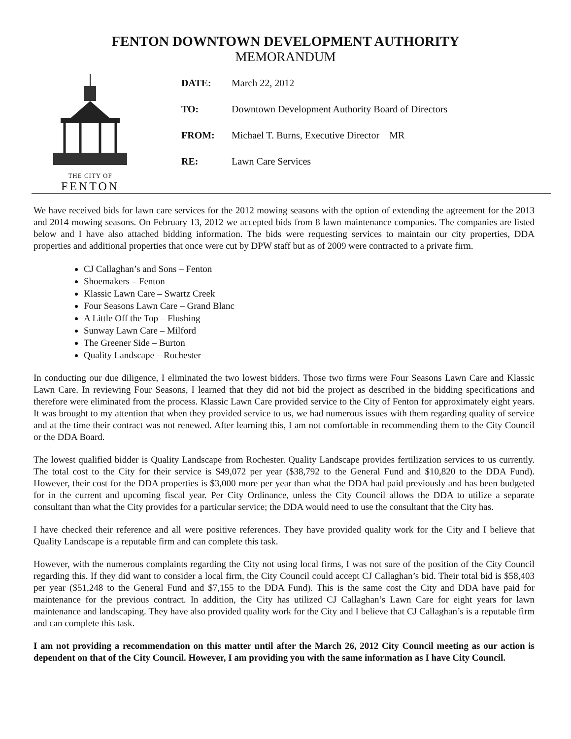FENTON DOWNTOWN DEVELOPMENT AUTHORITY
MEMORANDUM
THE CITY OF
FENTON
| DATE: | March 22, 2012 |
| TO: | Downtown Development Authority Board of Directors |
| FROM: | Michael T. Burns, Executive Director MR |
| RE: | Lawn Care Services |
We have received bids for lawn care services for the 2012 mowing seasons with the option of extending the agreement for the 2013 and 2014 mowing seasons. On February 13, 2012 we accepted bids from 8 lawn maintenance companies. The companies are listed below and I have also attached bidding information. The bids were requesting services to maintain our city properties, DDA properties and additional properties that once were cut by DPW staff but as of 2009 were contracted to a private firm.
CJ Callaghan’s and Sons – Fenton
Shoemakers – Fenton
Klassic Lawn Care – Swartz Creek
Four Seasons Lawn Care – Grand Blanc
A Little Off the Top – Flushing
Sunway Lawn Care – Milford
The Greener Side – Burton
Quality Landscape – Rochester
In conducting our due diligence, I eliminated the two lowest bidders. Those two firms were Four Seasons Lawn Care and Klassic Lawn Care. In reviewing Four Seasons, I learned that they did not bid the project as described in the bidding specifications and therefore were eliminated from the process. Klassic Lawn Care provided service to the City of Fenton for approximately eight years. It was brought to my attention that when they provided service to us, we had numerous issues with them regarding quality of service and at the time their contract was not renewed. After learning this, I am not comfortable in recommending them to the City Council or the DDA Board.
The lowest qualified bidder is Quality Landscape from Rochester. Quality Landscape provides fertilization services to us currently. The total cost to the City for their service is $49,072 per year ($38,792 to the General Fund and $10,820 to the DDA Fund). However, their cost for the DDA properties is $3,000 more per year than what the DDA had paid previously and has been budgeted for in the current and upcoming fiscal year. Per City Ordinance, unless the City Council allows the DDA to utilize a separate consultant than what the City provides for a particular service; the DDA would need to use the consultant that the City has.
I have checked their reference and all were positive references. They have provided quality work for the City and I believe that Quality Landscape is a reputable firm and can complete this task.
However, with the numerous complaints regarding the City not using local firms, I was not sure of the position of the City Council regarding this. If they did want to consider a local firm, the City Council could accept CJ Callaghan’s bid. Their total bid is $58,403 per year ($51,248 to the General Fund and $7,155 to the DDA Fund). This is the same cost the City and DDA have paid for maintenance for the previous contract. In addition, the City has utilized CJ Callaghan’s Lawn Care for eight years for lawn maintenance and landscaping. They have also provided quality work for the City and I believe that CJ Callaghan’s is a reputable firm and can complete this task.
I am not providing a recommendation on this matter until after the March 26, 2012 City Council meeting as our action is dependent on that of the City Council. However, I am providing you with the same information as I have City Council.